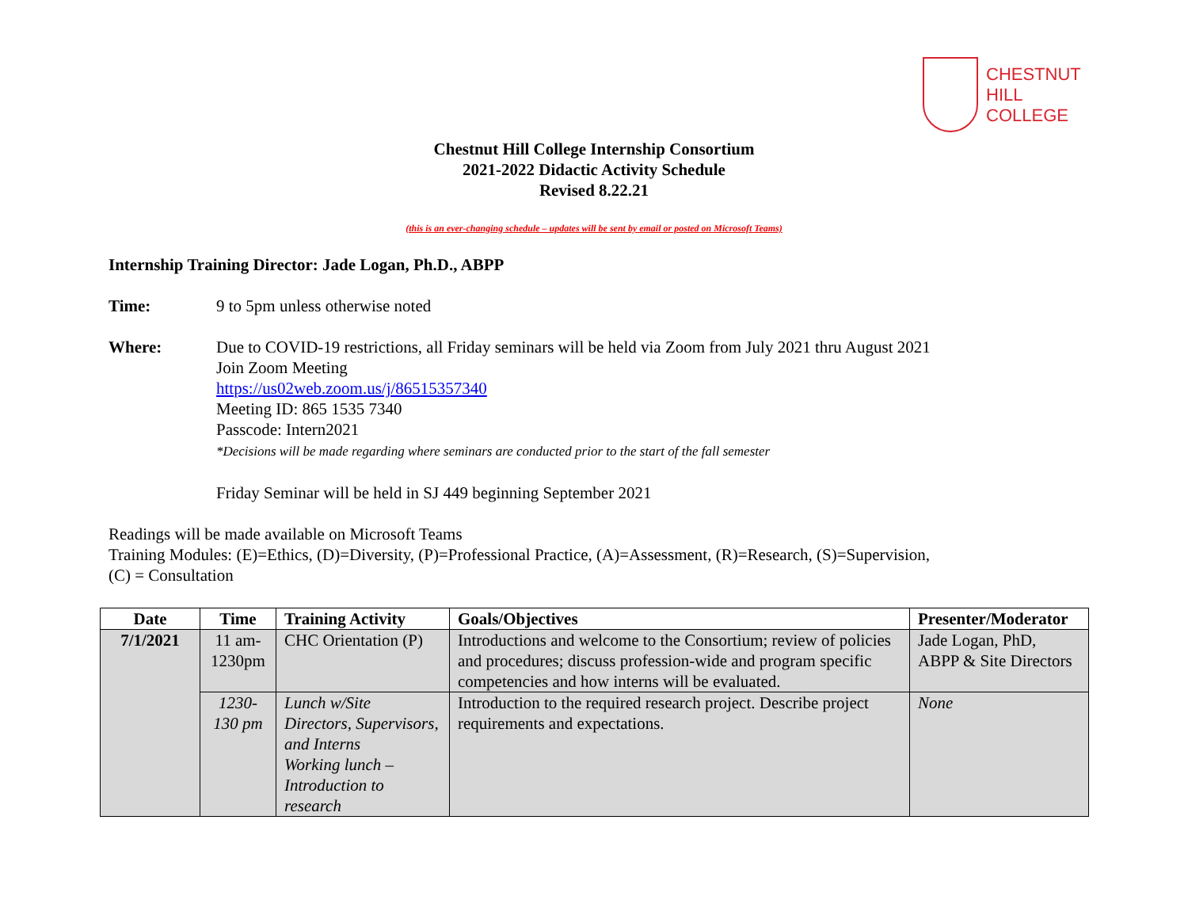CHESTNUT
HILL
COLLEGE
Chestnut Hill College Internship Consortium
2021-2022 Didactic Activity Schedule
Revised 8.22.21
(this is an ever-changing schedule – updates will be sent by email or posted on Microsoft Teams)
Internship Training Director: Jade Logan, Ph.D., ABPP
Time: 9 to 5pm unless otherwise noted
Where: Due to COVID-19 restrictions, all Friday seminars will be held via Zoom from July 2021 thru August 2021
Join Zoom Meeting
https://us02web.zoom.us/j/86515357340
Meeting ID: 865 1535 7340
Passcode: Intern2021
*Decisions will be made regarding where seminars are conducted prior to the start of the fall semester
Friday Seminar will be held in SJ 449 beginning September 2021
Readings will be made available on Microsoft Teams
Training Modules: (E)=Ethics, (D)=Diversity, (P)=Professional Practice, (A)=Assessment, (R)=Research, (S)=Supervision,
(C) = Consultation
| Date | Time | Training Activity | Goals/Objectives | Presenter/Moderator |
| --- | --- | --- | --- | --- |
| 7/1/2021 | 11 am-1230pm | CHC Orientation (P) | Introductions and welcome to the Consortium; review of policies and procedures; discuss profession-wide and program specific competencies and how interns will be evaluated. | Jade Logan, PhD, ABPP & Site Directors |
| | 1230-130 pm | Lunch w/Site Directors, Supervisors, and Interns Working lunch – Introduction to research | Introduction to the required research project. Describe project requirements and expectations. | None |